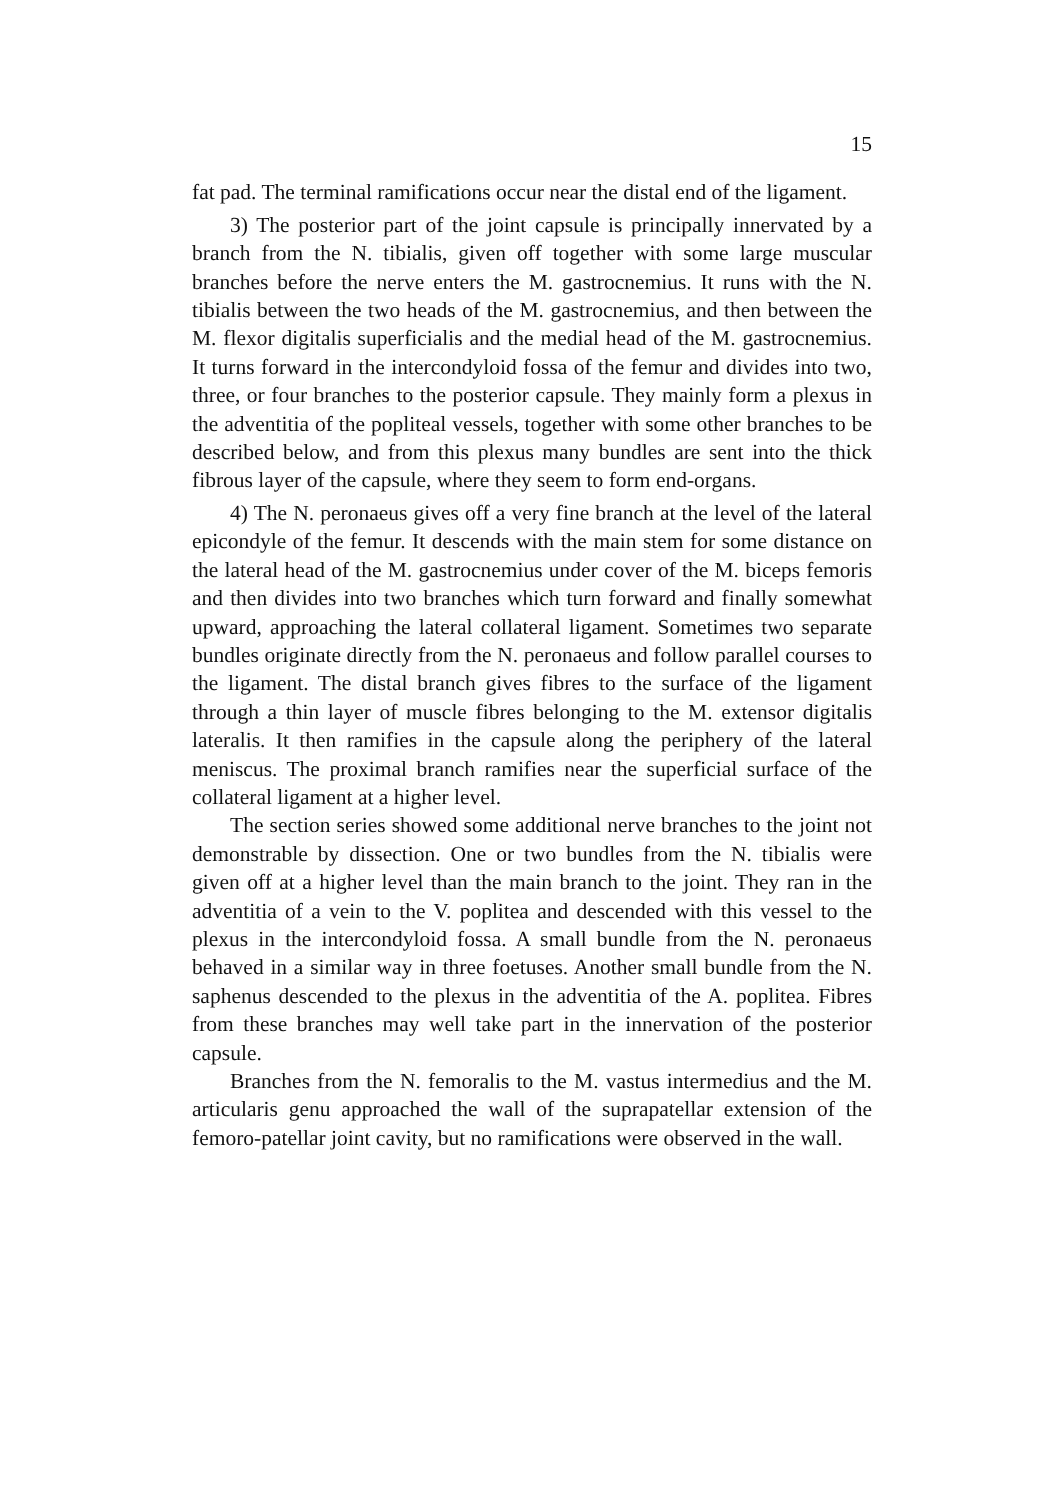15
fat pad. The terminal ramifications occur near the distal end of the ligament.
3) The posterior part of the joint capsule is principally innervated by a branch from the N. tibialis, given off together with some large muscular branches before the nerve enters the M. gastrocnemius. It runs with the N. tibialis between the two heads of the M. gastrocnemius, and then between the M. flexor digitalis superficialis and the medial head of the M. gastrocnemius. It turns forward in the intercondyloid fossa of the femur and divides into two, three, or four branches to the posterior capsule. They mainly form a plexus in the adventitia of the popliteal vessels, together with some other branches to be described below, and from this plexus many bundles are sent into the thick fibrous layer of the capsule, where they seem to form end-organs.
4) The N. peronaeus gives off a very fine branch at the level of the lateral epicondyle of the femur. It descends with the main stem for some distance on the lateral head of the M. gastrocnemius under cover of the M. biceps femoris and then divides into two branches which turn forward and finally somewhat upward, approaching the lateral collateral ligament. Sometimes two separate bundles originate directly from the N. peronaeus and follow parallel courses to the ligament. The distal branch gives fibres to the surface of the ligament through a thin layer of muscle fibres belonging to the M. extensor digitalis lateralis. It then ramifies in the capsule along the periphery of the lateral meniscus. The proximal branch ramifies near the superficial surface of the collateral ligament at a higher level.
The section series showed some additional nerve branches to the joint not demonstrable by dissection. One or two bundles from the N. tibialis were given off at a higher level than the main branch to the joint. They ran in the adventitia of a vein to the V. poplitea and descended with this vessel to the plexus in the intercondyloid fossa. A small bundle from the N. peronaeus behaved in a similar way in three foetuses. Another small bundle from the N. saphenus descended to the plexus in the adventitia of the A. poplitea. Fibres from these branches may well take part in the innervation of the posterior capsule.
Branches from the N. femoralis to the M. vastus intermedius and the M. articularis genu approached the wall of the suprapatellar extension of the femoro-patellar joint cavity, but no ramifications were observed in the wall.